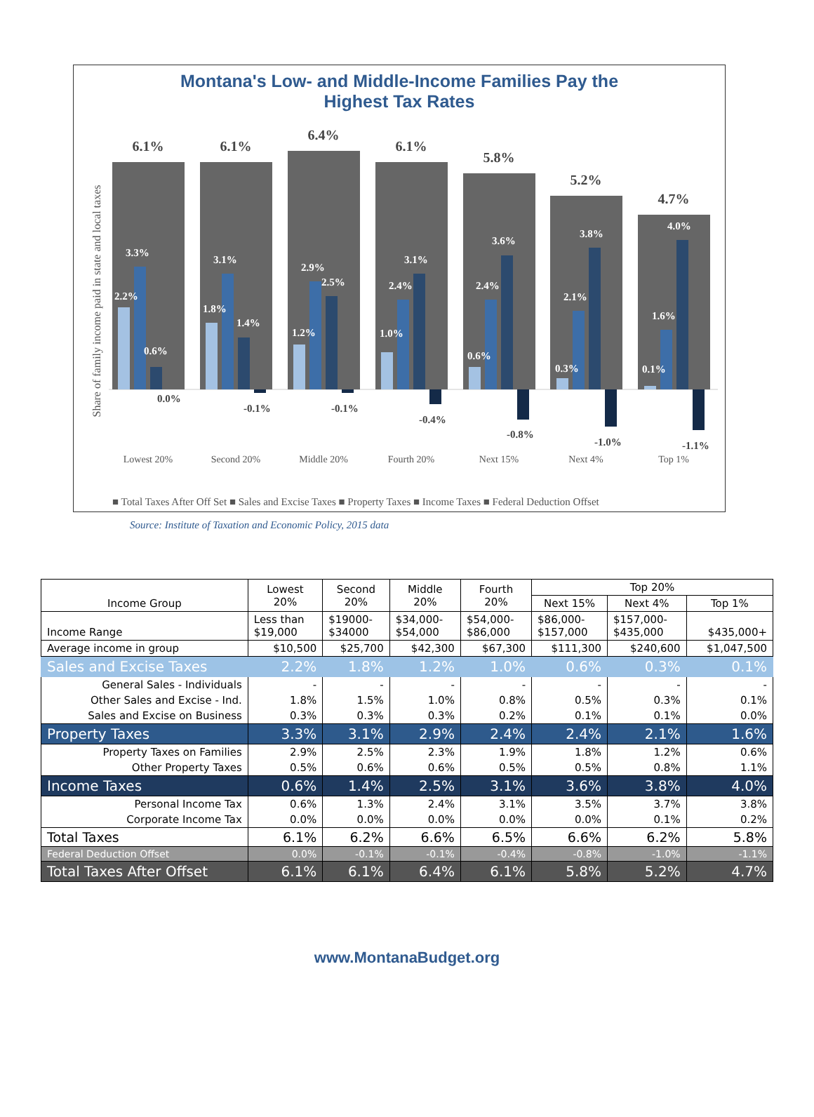Montana's Low- and Middle-Income Families Pay the
Highest Tax Rates
Share of family income paid in state and local taxes
6.1%
6.1%
6.4%
6.1%
5.8%
5.2%
4.7%
3.3%
2.2%
0.6%
3.1%
1.8%
1.4%
2.9%
1.2%
2.5%
3.1%
2.4%
1.0%
3.6%
2.4%
0.6%
3.8%
2.1%
0.3%
4.0%
1.6%
0.1%
0.0%
-0.1%
-0.1%
-0.4%
-0.8%
-1.0%
-1.1%
Lowest 20%
Second 20%
Middle 20%
Fourth 20%
Next 15%
Next 4%
Top 1%
■ Total Taxes After Off Set ■ Sales and Excise Taxes ■ Property Taxes ■ Income Taxes ■ Federal Deduction Offset
Source: Institute of Taxation and Economic Policy, 2015 data
| Income Group | Lowest 20% | Second 20% | Middle 20% | Fourth 20% | Top 20% | | |
| --- | --- | --- | --- | --- | --- | --- | --- |
| | | | | | Next 15% | Next 4% | Top 1% |
| Income Range | Less than $19,000 | $19000- $34000 | $34,000- $54,000 | $54,000- $86,000 | $86,000- $157,000 | $157,000- $435,000 | $435,000+ |
| Average income in group | $10,500 | $25,700 | $42,300 | $67,300 | $111,300 | $240,600 | $1,047,500 |
| Sales and Excise Taxes | 2.2% | 1.8% | 1.2% | 1.0% | 0.6% | 0.3% | 0.1% |
| General Sales - Individuals | - | - | - | - | - | - | - |
| Other Sales and Excise - Ind. | 1.8% | 1.5% | 1.0% | 0.8% | 0.5% | 0.3% | 0.1% |
| Sales and Excise on Business | 0.3% | 0.3% | 0.3% | 0.2% | 0.1% | 0.1% | 0.0% |
| Property Taxes | 3.3% | 3.1% | 2.9% | 2.4% | 2.4% | 2.1% | 1.6% |
| Property Taxes on Families | 2.9% | 2.5% | 2.3% | 1.9% | 1.8% | 1.2% | 0.6% |
| Other Property Taxes | 0.5% | 0.6% | 0.6% | 0.5% | 0.5% | 0.8% | 1.1% |
| Income Taxes | 0.6% | 1.4% | 2.5% | 3.1% | 3.6% | 3.8% | 4.0% |
| Personal Income Tax | 0.6% | 1.3% | 2.4% | 3.1% | 3.5% | 3.7% | 3.8% |
| Corporate Income Tax | 0.0% | 0.0% | 0.0% | 0.0% | 0.0% | 0.1% | 0.2% |
| Total Taxes | 6.1% | 6.2% | 6.6% | 6.5% | 6.6% | 6.2% | 5.8% |
| Federal Deduction Offset | 0.0% | -0.1% | -0.1% | -0.4% | -0.8% | -1.0% | -1.1% |
| Total Taxes After Offset | 6.1% | 6.1% | 6.4% | 6.1% | 5.8% | 5.2% | 4.7% |
www.MontanaBudget.org